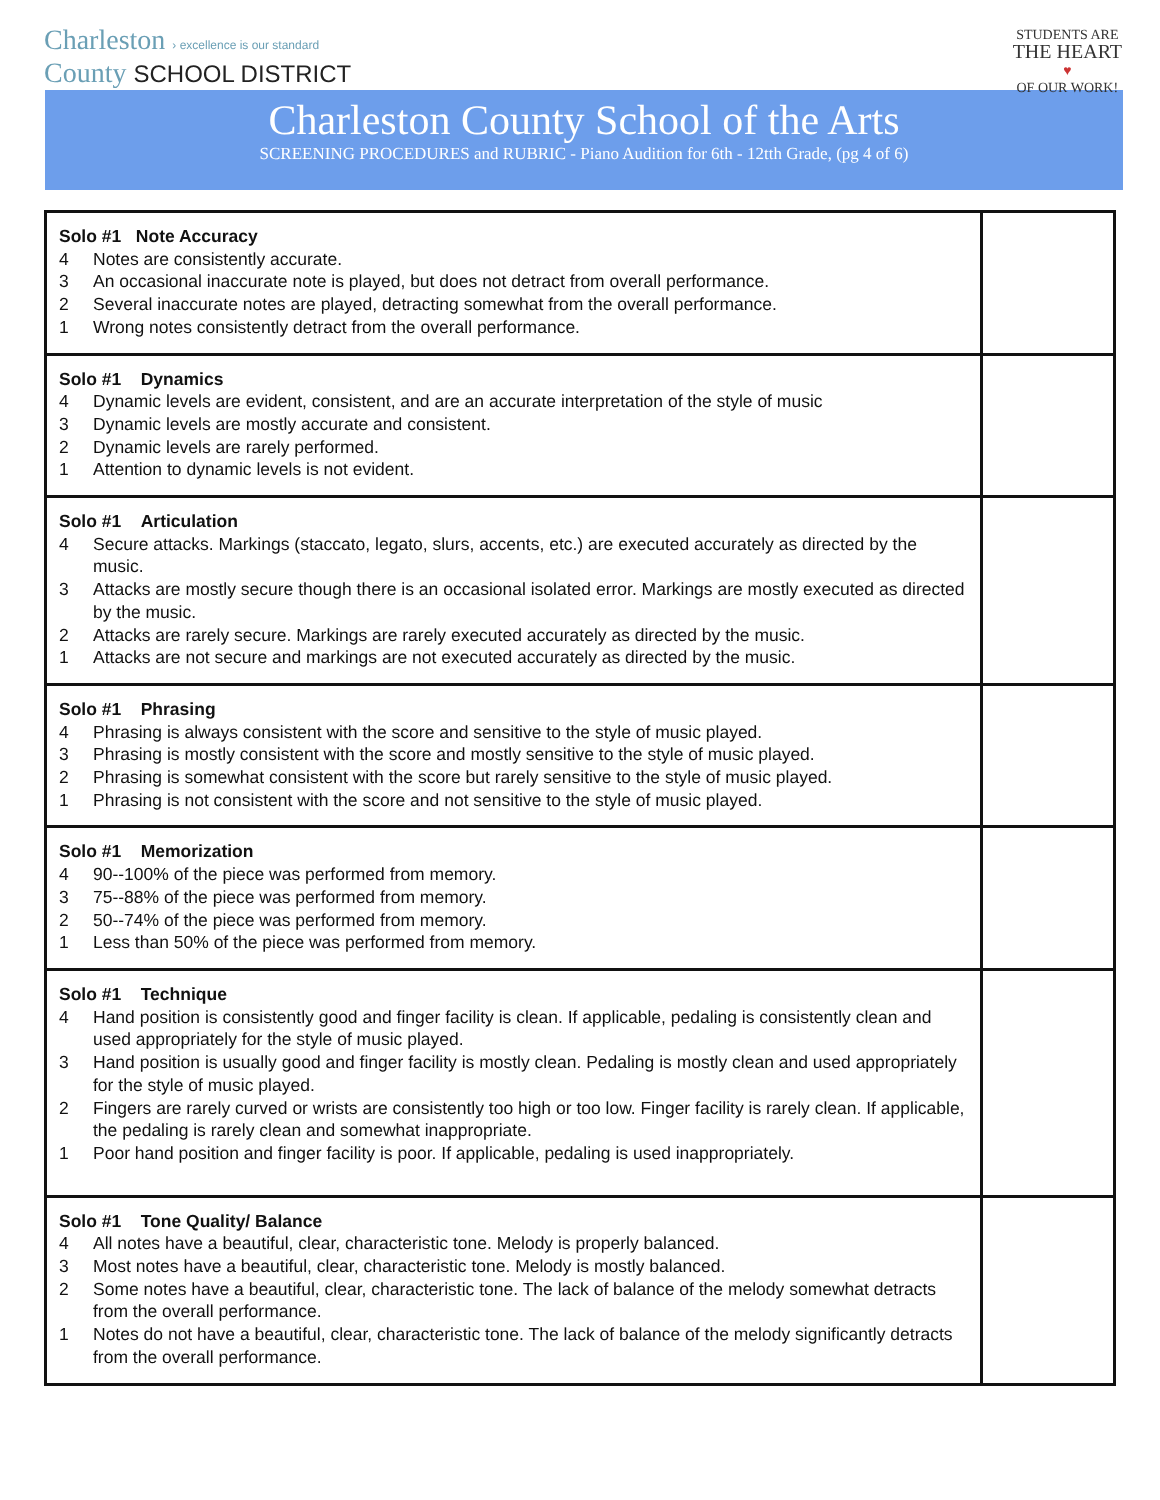Charleston › excellence is our standard
County SCHOOL DISTRICT
STUDENTS ARE
THE HEART
♥
OF OUR WORK!
Charleston County School of the Arts
SCREENING PROCEDURES and RUBRIC - Piano Audition for 6th - 12tth Grade, (pg 4 of 6)
| Solo #1 Note Accuracy 4 Notes are consistently accurate. 3 An occasional inaccurate note is played, but does not detract from overall performance. 2 Several inaccurate notes are played, detracting somewhat from the overall performance. 1 Wrong notes consistently detract from the overall performance. | |
| Solo #1 Dynamics 4 Dynamic levels are evident, consistent, and are an accurate interpretation of the style of music 3 Dynamic levels are mostly accurate and consistent. 2 Dynamic levels are rarely performed. 1 Attention to dynamic levels is not evident. | |
| Solo #1 Articulation 4 Secure attacks. Markings (staccato, legato, slurs, accents, etc.) are executed accurately as directed by the music. 3 Attacks are mostly secure though there is an occasional isolated error. Markings are mostly executed as directed by the music. 2 Attacks are rarely secure. Markings are rarely executed accurately as directed by the music. 1 Attacks are not secure and markings are not executed accurately as directed by the music. | |
| Solo #1 Phrasing 4 Phrasing is always consistent with the score and sensitive to the style of music played. 3 Phrasing is mostly consistent with the score and mostly sensitive to the style of music played. 2 Phrasing is somewhat consistent with the score but rarely sensitive to the style of music played. 1 Phrasing is not consistent with the score and not sensitive to the style of music played. | |
| Solo #1 Memorization 4 90--100% of the piece was performed from memory. 3 75--88% of the piece was performed from memory. 2 50--74% of the piece was performed from memory. 1 Less than 50% of the piece was performed from memory. | |
| Solo #1 Technique 4 Hand position is consistently good and finger facility is clean. If applicable, pedaling is consistently clean and used appropriately for the style of music played. 3 Hand position is usually good and finger facility is mostly clean. Pedaling is mostly clean and used appropriately for the style of music played. 2 Fingers are rarely curved or wrists are consistently too high or too low. Finger facility is rarely clean. If applicable, the pedaling is rarely clean and somewhat inappropriate. 1 Poor hand position and finger facility is poor. If applicable, pedaling is used inappropriately. | |
| Solo #1 Tone Quality/ Balance 4 All notes have a beautiful, clear, characteristic tone. Melody is properly balanced. 3 Most notes have a beautiful, clear, characteristic tone. Melody is mostly balanced. 2 Some notes have a beautiful, clear, characteristic tone. The lack of balance of the melody somewhat detracts from the overall performance. 1 Notes do not have a beautiful, clear, characteristic tone. The lack of balance of the melody significantly detracts from the overall performance. | |